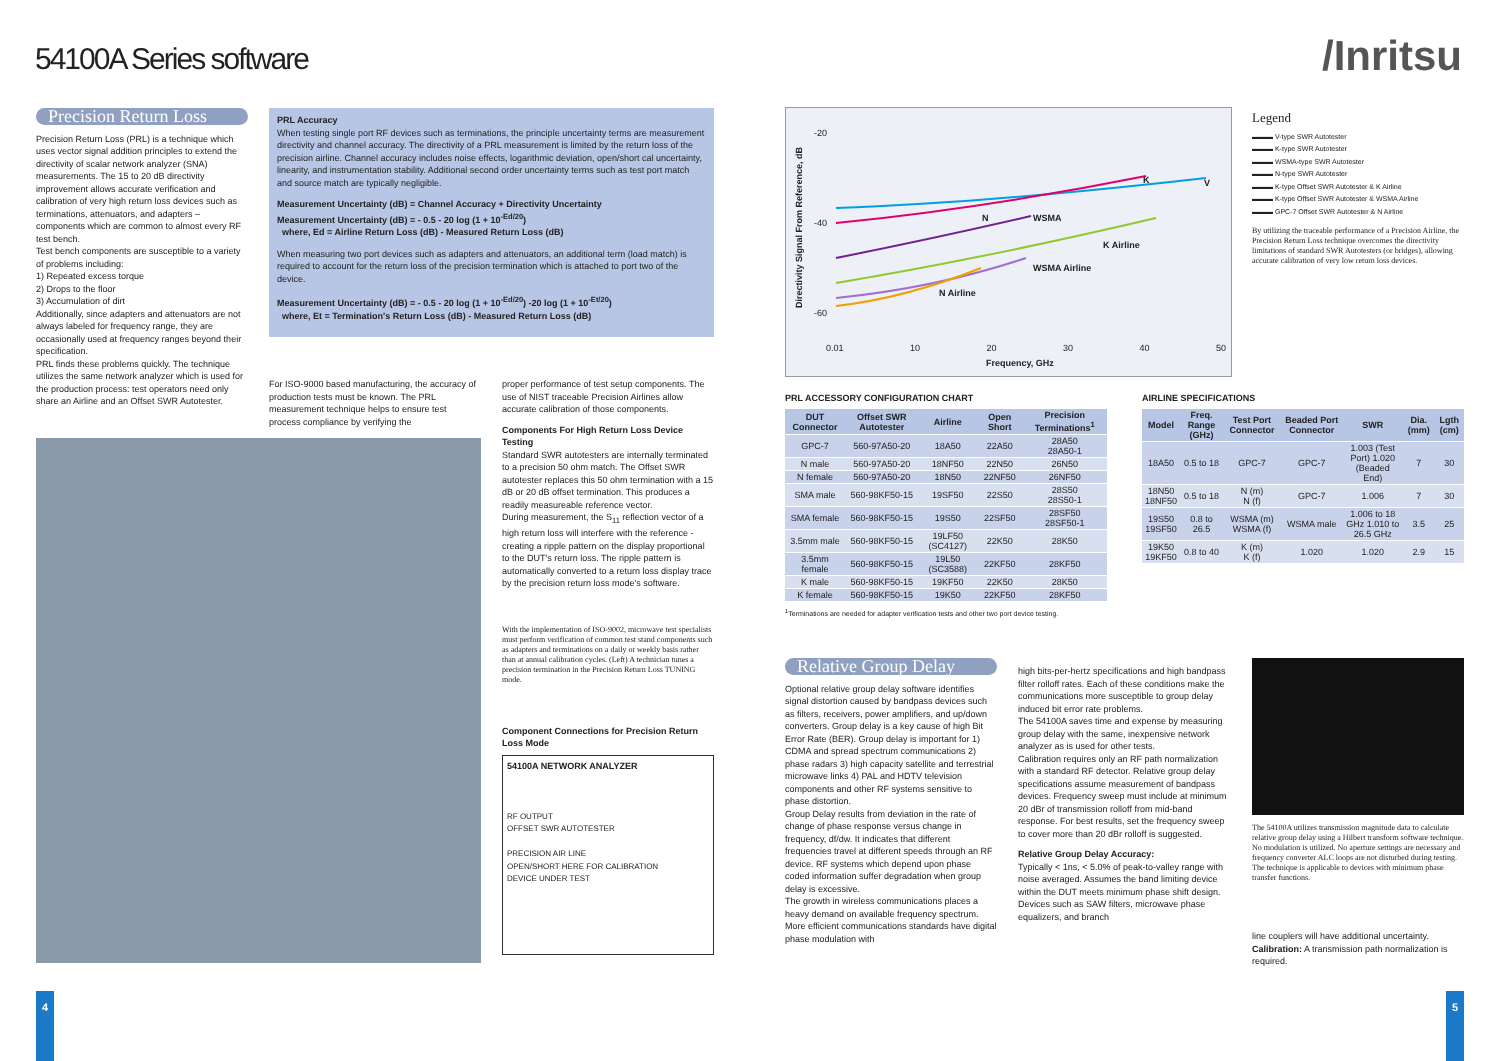54100A Series software /Inritsu
Precision Return Loss
Precision Return Loss (PRL) is a technique which uses vector signal addition principles to extend the directivity of scalar network analyzer (SNA) measurements. The 15 to 20 dB directivity improvement allows accurate verification and calibration of very high return loss devices such as terminations, attenuators, and adapters – components which are common to almost every RF test bench.
Test bench components are susceptible to a variety of problems including:
1) Repeated excess torque
2) Drops to the floor
3) Accumulation of dirt
Additionally, since adapters and attenuators are not always labeled for frequency range, they are occasionally used at frequency ranges beyond their specification.
PRL finds these problems quickly. The technique utilizes the same network analyzer which is used for the production process: test operators need only share an Airline and an Offset SWR Autotester.
PRL Accuracy
When testing single port RF devices such as terminations, the principle uncertainty terms are measurement directivity and channel accuracy. The directivity of a PRL measurement is limited by the return loss of the precision airline. Channel accuracy includes noise effects, logarithmic deviation, open/short cal uncertainty, linearity, and instrumentation stability. Additional second order uncertainty terms such as test port match and source match are typically negligible.
Measurement Uncertainty (dB) = Channel Accuracy + Directivity Uncertainty
Measurement Uncertainty (dB) = - 0.5 - 20 log (1 + 10<sup>-Ed/20</sup>)
where, Ed = Airline Return Loss (dB) - Measured Return Loss (dB)
When measuring two port devices such as adapters and attenuators, an additional term (load match) is required to account for the return loss of the precision termination which is attached to port two of the device.
Measurement Uncertainty (dB) = - 0.5 - 20 log (1 + 10<sup>-Ed/20</sup>) -20 log (1 + 10<sup>-Et/20</sup>)
where, Et = Termination's Return Loss (dB) - Measured Return Loss (dB)
For ISO-9000 based manufacturing, the accuracy of production tests must be known. The PRL measurement technique helps to ensure test process compliance by verifying the
proper performance of test setup components. The use of NIST traceable Precision Airlines allow accurate calibration of those components.
Components For High Return Loss Device Testing
Standard SWR autotesters are internally terminated to a precision 50 ohm match. The Offset SWR autotester replaces this 50 ohm termination with a 15 dB or 20 dB offset termination. This produces a readily measureable reference vector.
During measurement, the S<sub>11</sub> reflection vector of a high return loss will interfere with the reference - creating a ripple pattern on the display proportional to the DUT's return loss. The ripple pattern is automatically converted to a return loss display trace by the precision return loss mode's software.
With the implementation of ISO-9002, microwave test specialists must perform verification of common test stand components such as adapters and terminations on a daily or weekly basis rather than at annual calibration cycles. (Left) A technician tunes a precision termination in the Precision Return Loss TUNING mode.
Component Connections for Precision Return Loss Mode
54100A NETWORK ANALYZER
RF OUTPUT
OFFSET SWR AUTOTESTER
PRECISION AIR LINE
OPEN/SHORT HERE FOR CALIBRATION
DEVICE UNDER TEST
-20
-40
-60
Directivity Signal From Reference, dB
0.01 10 20 30 40 50
Frequency, GHz
K V
N WSMA
K Airline
WSMA Airline
N Airline
Legend
▬▬▬ V-type SWR Autotester
▬▬▬ K-type SWR Autotester
▬▬▬ WSMA-type SWR Autotester
▬▬▬ N-type SWR Autotester
▬▬▬ K-type Offset SWR Autotester & K Airline
▬▬▬ K-type Offset SWR Autotester & WSMA Airline
▬▬▬ GPC-7 Offset SWR Autotester & N Airline
By utilizing the traceable performance of a Precision Airline, the Precision Return Loss technique overcomes the directivity limitations of standard SWR Autotesters (or bridges), allowing accurate calibration of very low return loss devices.
PRL ACCESSORY CONFIGURATION CHART
| DUT Connector | Offset SWR Autotester | Airline | Open Short | Precision Terminations<sup>1</sup> |
| --- | --- | --- | --- | --- |
| GPC-7 | 560-97A50-20 | 18A50 | 22A50 | 28A50 28A50-1 |
| N male | 560-97A50-20 | 18NF50 | 22N50 | 26N50 |
| N female | 560-97A50-20 | 18N50 | 22NF50 | 26NF50 |
| SMA male | 560-98KF50-15 | 19SF50 | 22S50 | 28S50 28S50-1 |
| SMA female | 560-98KF50-15 | 19S50 | 22SF50 | 28SF50 28SF50-1 |
| 3.5mm male | 560-98KF50-15 | 19LF50 (SC4127) | 22K50 | 28K50 |
| 3.5mm female | 560-98KF50-15 | 19L50 (SC3588) | 22KF50 | 28KF50 |
| K male | 560-98KF50-15 | 19KF50 | 22K50 | 28K50 |
| K female | 560-98KF50-15 | 19K50 | 22KF50 | 28KF50 |
<sup>1</sup> Terminations are needed for adapter verification tests and other two port device testing.
AIRLINE SPECIFICATIONS
| Model | Freq. Range (GHz) | Test Port Connector | Beaded Port Connector | SWR | Dia. (mm) | Lgth (cm) |
| --- | --- | --- | --- | --- | --- | --- |
| 18A50 | 0.5 to 18 | GPC-7 | GPC-7 | 1.003 (Test Port) 1.020 (Beaded End) | 7 | 30 |
| 18N50 18NF50 | 0.5 to 18 | N (m) N (f) | GPC-7 | 1.006 | 7 | 30 |
| 19S50 19SF50 | 0.8 to 26.5 | WSMA (m) WSMA (f) | WSMA male | 1.006 to 18 GHz 1.010 to 26.5 GHz | 3.5 | 25 |
| 19K50 19KF50 | 0.8 to 40 | K (m) K (f) | 1.020 | 1.020 | 2.9 | 15 |
Relative Group Delay
Optional relative group delay software identifies signal distortion caused by bandpass devices such as filters, receivers, power amplifiers, and up/down converters. Group delay is a key cause of high Bit Error Rate (BER). Group delay is important for 1) CDMA and spread spectrum communications 2) phase radars 3) high capacity satellite and terrestrial microwave links 4) PAL and HDTV television components and other RF systems sensitive to phase distortion.
Group Delay results from deviation in the rate of change of phase response versus change in frequency, df/dw. It indicates that different frequencies travel at different speeds through an RF device. RF systems which depend upon phase coded information suffer degradation when group delay is excessive.
The growth in wireless communications places a heavy demand on available frequency spectrum. More efficient communications standards have digital phase modulation with
high bits-per-hertz specifications and high bandpass filter rolloff rates. Each of these conditions make the communications more susceptible to group delay induced bit error rate problems.
The 54100A saves time and expense by measuring group delay with the same, inexpensive network analyzer as is used for other tests.
Calibration requires only an RF path normalization with a standard RF detector. Relative group delay specifications assume measurement of bandpass devices. Frequency sweep must include at minimum 20 dBr of transmission rolloff from mid-band response. For best results, set the frequency sweep to cover more than 20 dBr rolloff is suggested.
Relative Group Delay Accuracy:
Typically < 1ns, < 5.0% of peak-to-valley range with noise averaged. Assumes the band limiting device within the DUT meets minimum phase shift design. Devices such as SAW filters, microwave phase equalizers, and branch
The 54100A utilizes transmission magnitude data to calculate relative group delay using a Hilbert transform software technique. No modulation is utilized. No aperture settings are necessary and frequency converter ALC loops are not disturbed during testing. The technique is applicable to devices with minimum phase transfer functions.
line couplers will have additional uncertainty. Calibration: A transmission path normalization is required.
4 5